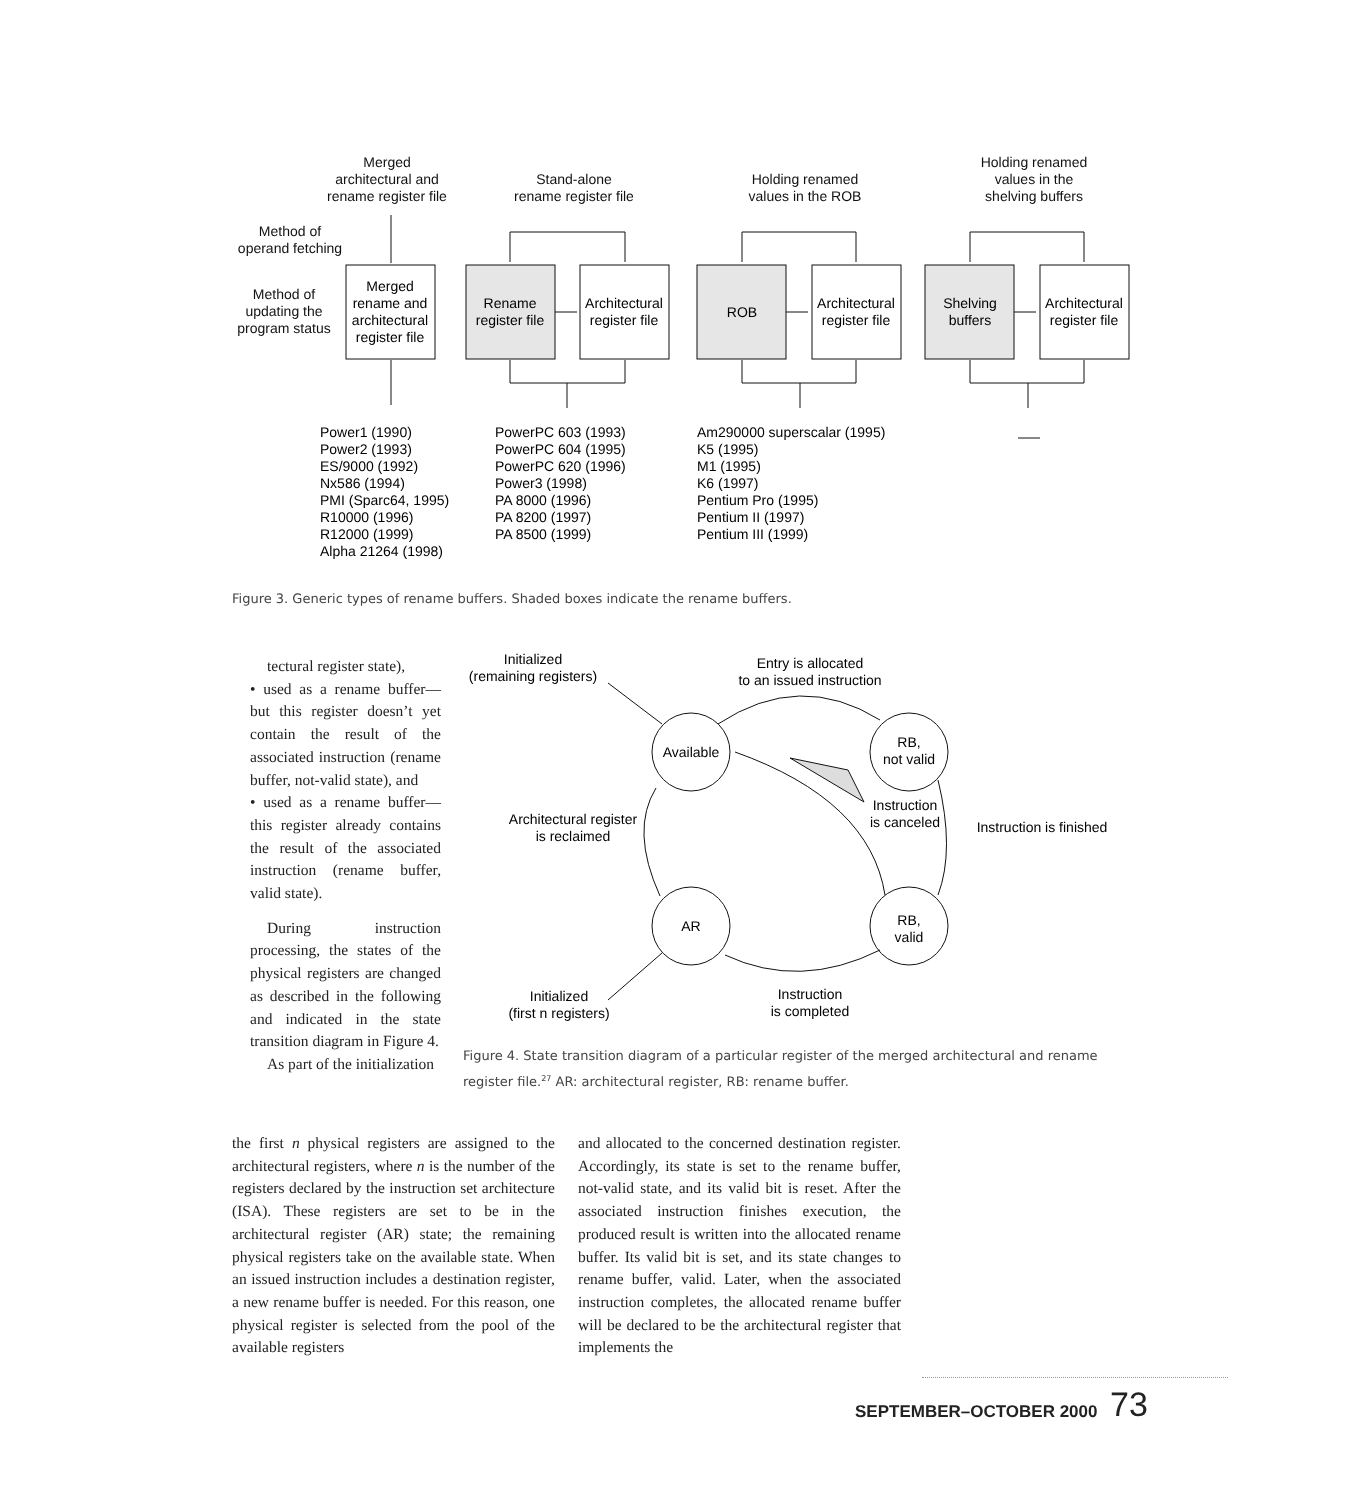Merged
architectural and
rename register file
Stand-alone
rename register file
Holding renamed
values in the ROB
Holding renamed
values in the
shelving buffers
Method of
operand fetching
Method of
updating the
program status
Merged
rename and
architectural
register file
Rename
register file
Architectural
register file
ROB
Architectural
register file
Shelving
buffers
Architectural
register file
Power1 (1990)
Power2 (1993)
ES/9000 (1992)
Nx586 (1994)
PMI (Sparc64, 1995)
R10000 (1996)
R12000 (1999)
Alpha 21264 (1998)
PowerPC 603 (1993)
PowerPC 604 (1995)
PowerPC 620 (1996)
Power3 (1998)
PA 8000 (1996)
PA 8200 (1997)
PA 8500 (1999)
Am290000 superscalar (1995)
K5 (1995)
M1 (1995)
K6 (1997)
Pentium Pro (1995)
Pentium II (1997)
Pentium III (1999)
Figure 3. Generic types of rename buffers. Shaded boxes indicate the rename buffers.
tectural register state),
• used as a rename buffer—but this register doesn’t yet contain the result of the associated instruction (rename buffer, not-valid state), and
• used as a rename buffer—this register already contains the result of the associated instruction (rename buffer, valid state).
During instruction processing, the states of the physical registers are changed as described in the following and indicated in the state transition diagram in Figure 4.
As part of the initialization
Initialized
(remaining registers)
Entry is allocated
to an issued instruction
Available
RB,
not valid
Instruction
is canceled
Instruction is finished
Architectural register
is reclaimed
AR
RB,
valid
Initialized
(first n registers)
Instruction
is completed
Figure 4. State transition diagram of a particular register of the merged architectural and rename register file.<sup>27</sup> AR: architectural register, RB: rename buffer.
the first n physical registers are assigned to the architectural registers, where n is the number of the registers declared by the instruction set architecture (ISA). These registers are set to be in the architectural register (AR) state; the remaining physical registers take on the available state. When an issued instruction includes a destination register, a new rename buffer is needed. For this reason, one physical register is selected from the pool of the available registers
and allocated to the concerned destination register. Accordingly, its state is set to the rename buffer, not-valid state, and its valid bit is reset. After the associated instruction finishes execution, the produced result is written into the allocated rename buffer. Its valid bit is set, and its state changes to rename buffer, valid. Later, when the associated instruction completes, the allocated rename buffer will be declared to be the architectural register that implements the
SEPTEMBER–OCTOBER 2000 73